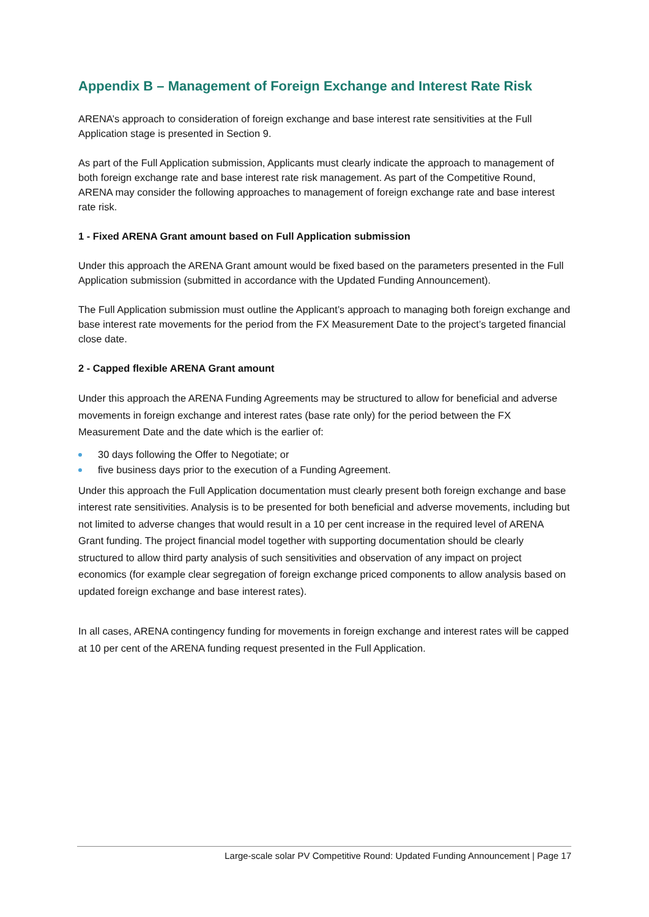Appendix B – Management of Foreign Exchange and Interest Rate Risk
ARENA’s approach to consideration of foreign exchange and base interest rate sensitivities at the Full Application stage is presented in Section 9.
As part of the Full Application submission, Applicants must clearly indicate the approach to management of both foreign exchange rate and base interest rate risk management. As part of the Competitive Round, ARENA may consider the following approaches to management of foreign exchange rate and base interest rate risk.
1 - Fixed ARENA Grant amount based on Full Application submission
Under this approach the ARENA Grant amount would be fixed based on the parameters presented in the Full Application submission (submitted in accordance with the Updated Funding Announcement).
The Full Application submission must outline the Applicant’s approach to managing both foreign exchange and base interest rate movements for the period from the FX Measurement Date to the project’s targeted financial close date.
2 - Capped flexible ARENA Grant amount
Under this approach the ARENA Funding Agreements may be structured to allow for beneficial and adverse movements in foreign exchange and interest rates (base rate only) for the period between the FX Measurement Date and the date which is the earlier of:
30 days following the Offer to Negotiate; or
five business days prior to the execution of a Funding Agreement.
Under this approach the Full Application documentation must clearly present both foreign exchange and base interest rate sensitivities. Analysis is to be presented for both beneficial and adverse movements, including but not limited to adverse changes that would result in a 10 per cent increase in the required level of ARENA Grant funding. The project financial model together with supporting documentation should be clearly structured to allow third party analysis of such sensitivities and observation of any impact on project economics (for example clear segregation of foreign exchange priced components to allow analysis based on updated foreign exchange and base interest rates).
In all cases, ARENA contingency funding for movements in foreign exchange and interest rates will be capped at 10 per cent of the ARENA funding request presented in the Full Application.
Large-scale solar PV Competitive Round: Updated Funding Announcement | Page 17